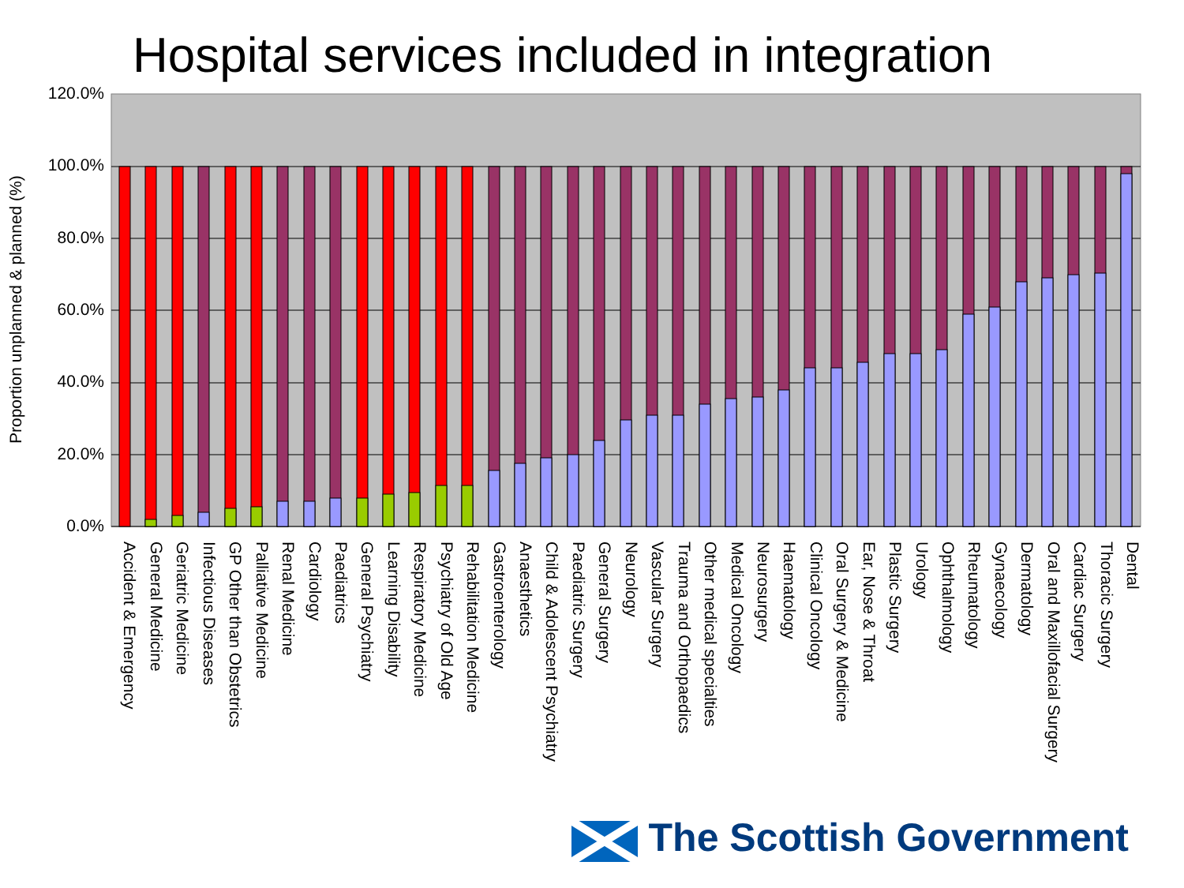Hospital services included in integration
Proportion unplanned & planned (%)
120.0%
100.0%
80.0%
60.0%
40.0%
20.0%
0.0%
Accident & Emergency
General Medicine
Geriatric Medicine
Infectious Diseases
GP Other than Obstetrics
Palliative Medicine
Renal Medicine
Cardiology
Paediatrics
General Psychiatry
Learning Disability
Respiratory Medicine
Psychiatry of Old Age
Rehabilitation Medicine
Gastroenterology
Anaesthetics
Child & Adolescent Psychiatry
Paediatric Surgery
General Surgery
Neurology
Vascular Surgery
Trauma and Orthopaedics
Other medical specialties
Medical Oncology
Neurosurgery
Haematology
Clinical Oncology
Oral Surgery & Medicine
Ear, Nose & Throat
Plastic Surgery
Urology
Ophthalmology
Rheumatology
Gynaecology
Dermatology
Oral and Maxillofacial Surgery
Cardiac Surgery
Thoracic Surgery
Dental
The Scottish Government